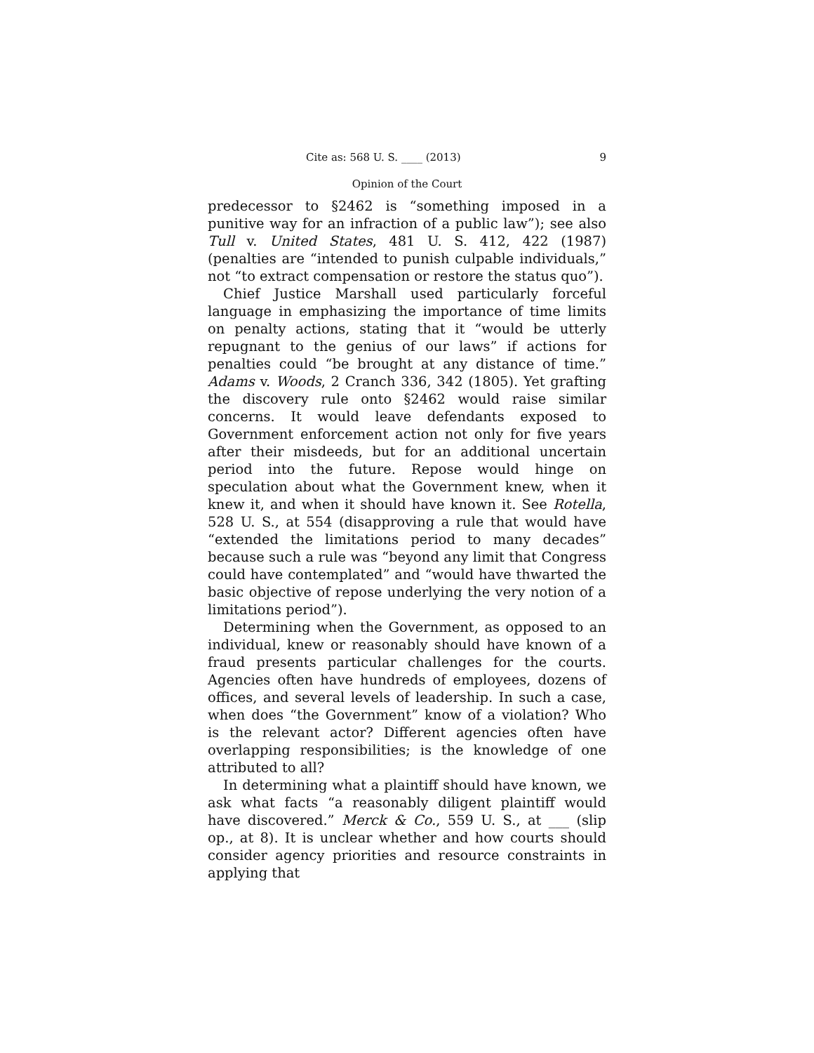Cite as: 568 U. S. ____ (2013) 9
Opinion of the Court
predecessor to §2462 is “something imposed in a punitive way for an infraction of a public law”); see also Tull v. United States, 481 U. S. 412, 422 (1987) (penalties are “intended to punish culpable individuals,” not “to extract compensation or restore the status quo”).
Chief Justice Marshall used particularly forceful language in emphasizing the importance of time limits on penalty actions, stating that it “would be utterly repugnant to the genius of our laws” if actions for penalties could “be brought at any distance of time.” Adams v. Woods, 2 Cranch 336, 342 (1805). Yet grafting the discovery rule onto §2462 would raise similar concerns. It would leave defendants exposed to Government enforcement action not only for five years after their misdeeds, but for an additional uncertain period into the future. Repose would hinge on speculation about what the Government knew, when it knew it, and when it should have known it. See Rotella, 528 U. S., at 554 (disapproving a rule that would have “extended the limitations period to many decades” because such a rule was “beyond any limit that Congress could have contemplated” and “would have thwarted the basic objective of repose underlying the very notion of a limitations period”).
Determining when the Government, as opposed to an individual, knew or reasonably should have known of a fraud presents particular challenges for the courts. Agencies often have hundreds of employees, dozens of offices, and several levels of leadership. In such a case, when does “the Government” know of a violation? Who is the relevant actor? Different agencies often have overlapping responsibilities; is the knowledge of one attributed to all?
In determining what a plaintiff should have known, we ask what facts “a reasonably diligent plaintiff would have discovered.” Merck & Co., 559 U. S., at ___ (slip op., at 8). It is unclear whether and how courts should consider agency priorities and resource constraints in applying that